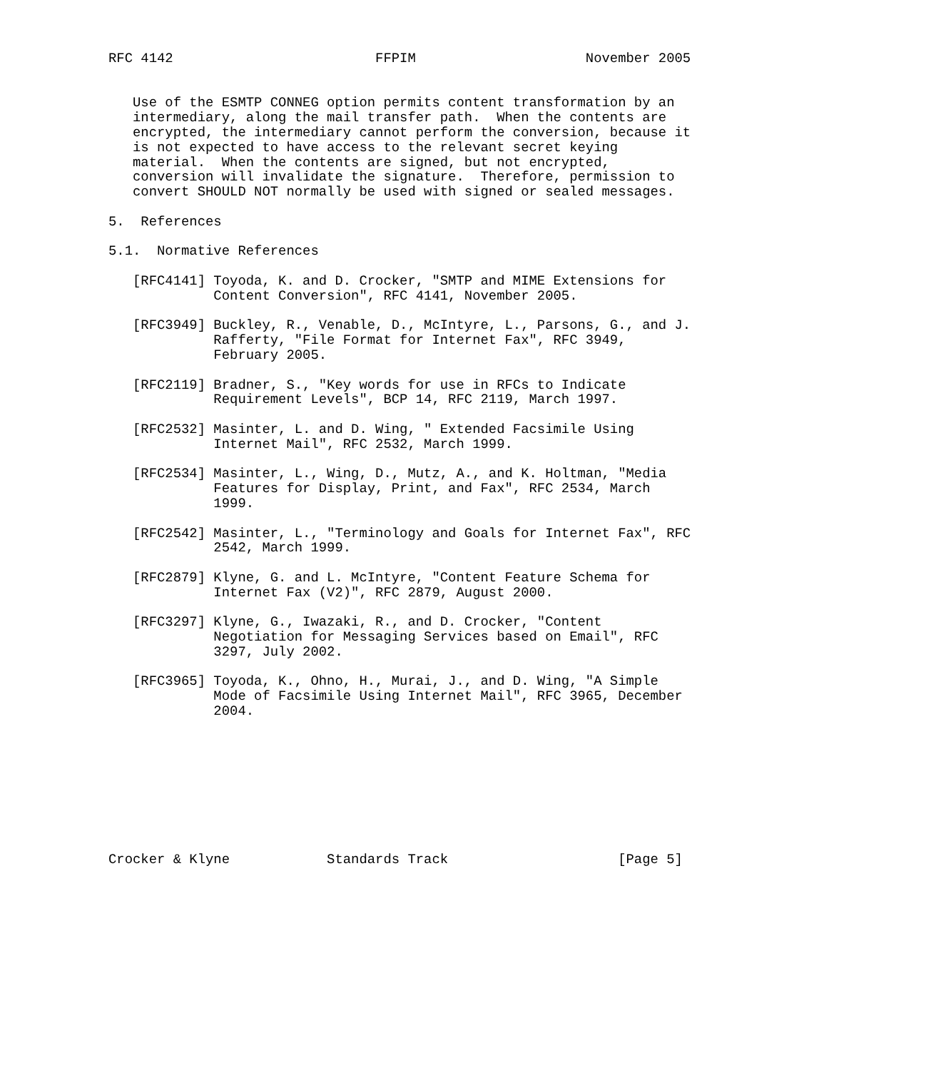RFC 4142                         FFPIM                     November 2005


   Use of the ESMTP CONNEG option permits content transformation by an
   intermediary, along the mail transfer path.  When the contents are
   encrypted, the intermediary cannot perform the conversion, because it
   is not expected to have access to the relevant secret keying
   material.  When the contents are signed, but not encrypted,
   conversion will invalidate the signature.  Therefore, permission to
   convert SHOULD NOT normally be used with signed or sealed messages.

5.  References

5.1.  Normative References

   [RFC4141] Toyoda, K. and D. Crocker, "SMTP and MIME Extensions for
             Content Conversion", RFC 4141, November 2005.

   [RFC3949] Buckley, R., Venable, D., McIntyre, L., Parsons, G., and J.
             Rafferty, "File Format for Internet Fax", RFC 3949,
             February 2005.

   [RFC2119] Bradner, S., "Key words for use in RFCs to Indicate
             Requirement Levels", BCP 14, RFC 2119, March 1997.

   [RFC2532] Masinter, L. and D. Wing, " Extended Facsimile Using
             Internet Mail", RFC 2532, March 1999.

   [RFC2534] Masinter, L., Wing, D., Mutz, A., and K. Holtman, "Media
             Features for Display, Print, and Fax", RFC 2534, March
             1999.

   [RFC2542] Masinter, L., "Terminology and Goals for Internet Fax", RFC
             2542, March 1999.

   [RFC2879] Klyne, G. and L. McIntyre, "Content Feature Schema for
             Internet Fax (V2)", RFC 2879, August 2000.

   [RFC3297] Klyne, G., Iwazaki, R., and D. Crocker, "Content
             Negotiation for Messaging Services based on Email", RFC
             3297, July 2002.

   [RFC3965] Toyoda, K., Ohno, H., Murai, J., and D. Wing, "A Simple
             Mode of Facsimile Using Internet Mail", RFC 3965, December
             2004.









Crocker & Klyne            Standards Track                     [Page 5]